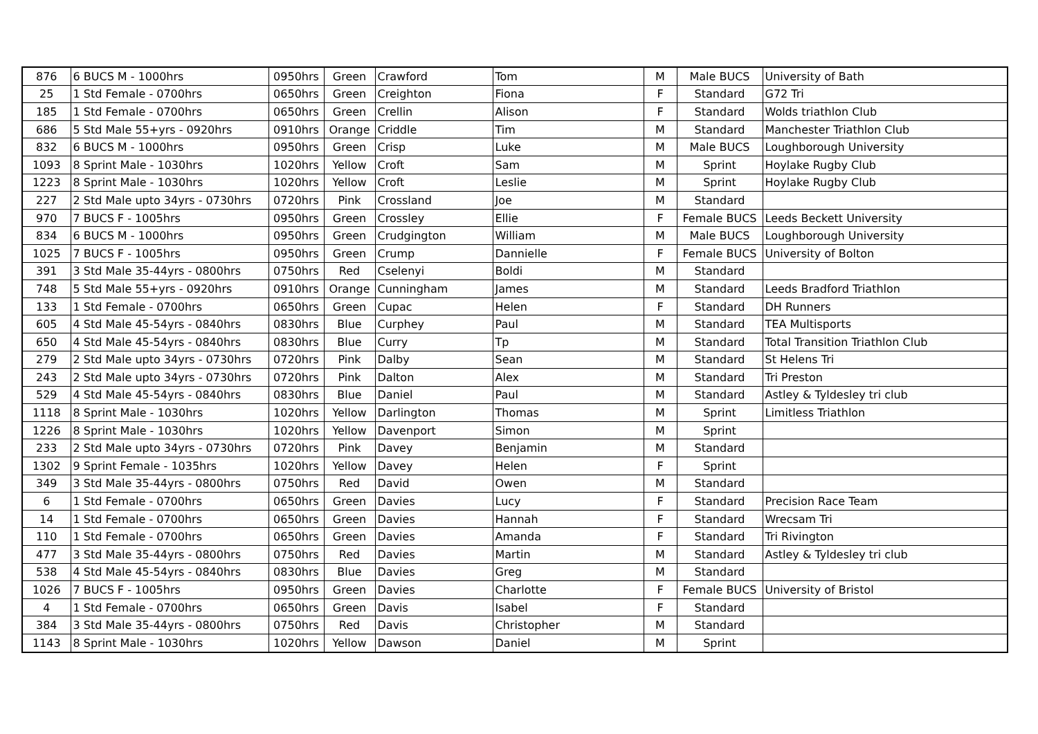| 876 | 6 BUCS M - 1000hrs | 0950hrs | Green | Crawford | Tom | M | Male BUCS | University of Bath |
| 25 | 1 Std Female - 0700hrs | 0650hrs | Green | Creighton | Fiona | F | Standard | G72 Tri |
| 185 | 1 Std Female - 0700hrs | 0650hrs | Green | Crellin | Alison | F | Standard | Wolds triathlon Club |
| 686 | 5 Std Male 55+yrs - 0920hrs | 0910hrs | Orange | Criddle | Tim | M | Standard | Manchester Triathlon Club |
| 832 | 6 BUCS M - 1000hrs | 0950hrs | Green | Crisp | Luke | M | Male BUCS | Loughborough University |
| 1093 | 8 Sprint Male - 1030hrs | 1020hrs | Yellow | Croft | Sam | M | Sprint | Hoylake Rugby Club |
| 1223 | 8 Sprint Male - 1030hrs | 1020hrs | Yellow | Croft | Leslie | M | Sprint | Hoylake Rugby Club |
| 227 | 2 Std Male upto 34yrs - 0730hrs | 0720hrs | Pink | Crossland | Joe | M | Standard | |
| 970 | 7 BUCS F - 1005hrs | 0950hrs | Green | Crossley | Ellie | F | Female BUCS | Leeds Beckett University |
| 834 | 6 BUCS M - 1000hrs | 0950hrs | Green | Crudgington | William | M | Male BUCS | Loughborough University |
| 1025 | 7 BUCS F - 1005hrs | 0950hrs | Green | Crump | Dannielle | F | Female BUCS | University of Bolton |
| 391 | 3 Std Male 35-44yrs - 0800hrs | 0750hrs | Red | Cselenyi | Boldi | M | Standard | |
| 748 | 5 Std Male 55+yrs - 0920hrs | 0910hrs | Orange | Cunningham | James | M | Standard | Leeds Bradford Triathlon |
| 133 | 1 Std Female - 0700hrs | 0650hrs | Green | Cupac | Helen | F | Standard | DH Runners |
| 605 | 4 Std Male 45-54yrs - 0840hrs | 0830hrs | Blue | Curphey | Paul | M | Standard | TEA Multisports |
| 650 | 4 Std Male 45-54yrs - 0840hrs | 0830hrs | Blue | Curry | Tp | M | Standard | Total Transition Triathlon Club |
| 279 | 2 Std Male upto 34yrs - 0730hrs | 0720hrs | Pink | Dalby | Sean | M | Standard | St Helens Tri |
| 243 | 2 Std Male upto 34yrs - 0730hrs | 0720hrs | Pink | Dalton | Alex | M | Standard | Tri Preston |
| 529 | 4 Std Male 45-54yrs - 0840hrs | 0830hrs | Blue | Daniel | Paul | M | Standard | Astley & Tyldesley tri club |
| 1118 | 8 Sprint Male - 1030hrs | 1020hrs | Yellow | Darlington | Thomas | M | Sprint | Limitless Triathlon |
| 1226 | 8 Sprint Male - 1030hrs | 1020hrs | Yellow | Davenport | Simon | M | Sprint | |
| 233 | 2 Std Male upto 34yrs - 0730hrs | 0720hrs | Pink | Davey | Benjamin | M | Standard | |
| 1302 | 9 Sprint Female - 1035hrs | 1020hrs | Yellow | Davey | Helen | F | Sprint | |
| 349 | 3 Std Male 35-44yrs - 0800hrs | 0750hrs | Red | David | Owen | M | Standard | |
| 6 | 1 Std Female - 0700hrs | 0650hrs | Green | Davies | Lucy | F | Standard | Precision Race Team |
| 14 | 1 Std Female - 0700hrs | 0650hrs | Green | Davies | Hannah | F | Standard | Wrecsam Tri |
| 110 | 1 Std Female - 0700hrs | 0650hrs | Green | Davies | Amanda | F | Standard | Tri Rivington |
| 477 | 3 Std Male 35-44yrs - 0800hrs | 0750hrs | Red | Davies | Martin | M | Standard | Astley & Tyldesley tri club |
| 538 | 4 Std Male 45-54yrs - 0840hrs | 0830hrs | Blue | Davies | Greg | M | Standard | |
| 1026 | 7 BUCS F - 1005hrs | 0950hrs | Green | Davies | Charlotte | F | Female BUCS | University of Bristol |
| 4 | 1 Std Female - 0700hrs | 0650hrs | Green | Davis | Isabel | F | Standard | |
| 384 | 3 Std Male 35-44yrs - 0800hrs | 0750hrs | Red | Davis | Christopher | M | Standard | |
| 1143 | 8 Sprint Male - 1030hrs | 1020hrs | Yellow | Dawson | Daniel | M | Sprint | |